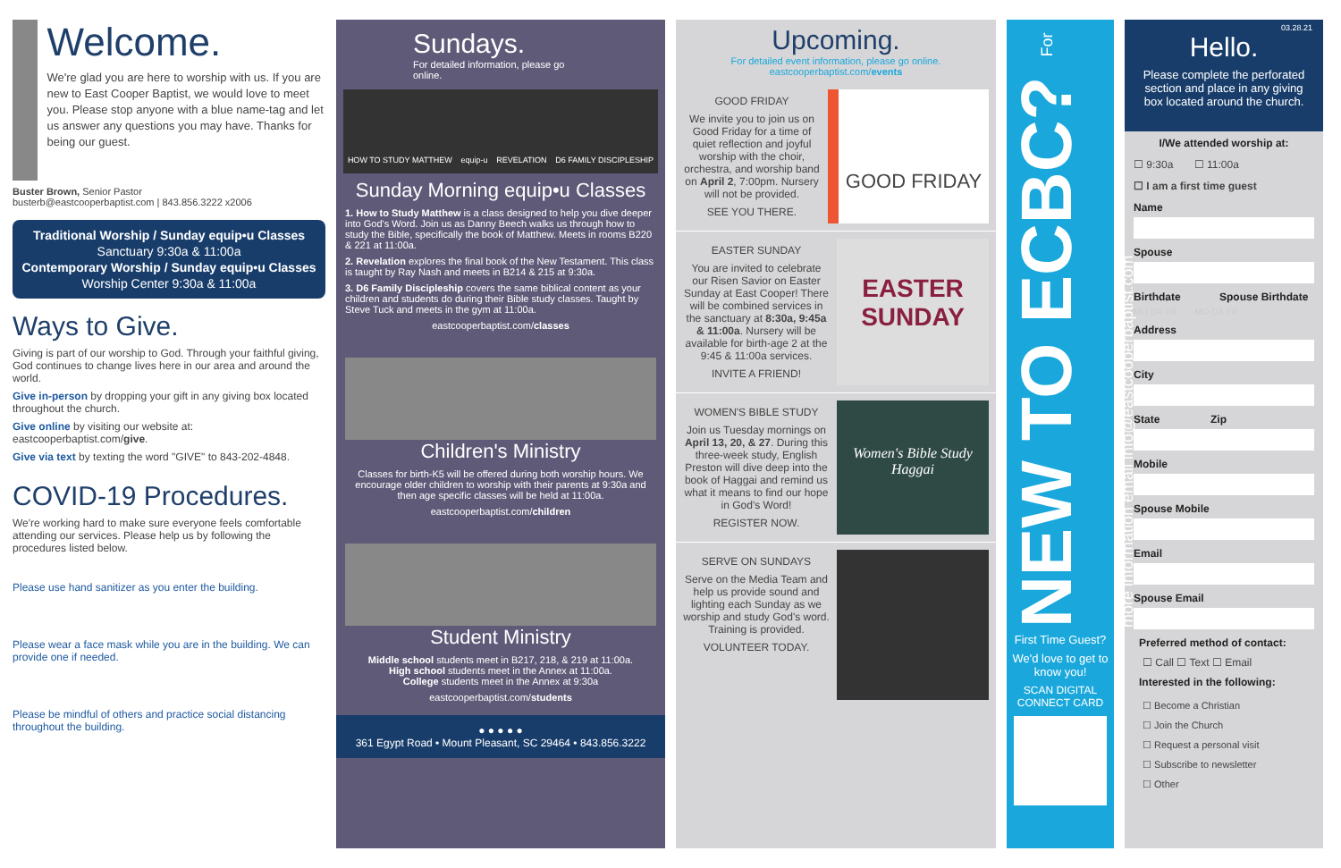Welcome.
We're glad you are here to worship with us. If you are new to East Cooper Baptist, we would love to meet you. Please stop anyone with a blue name-tag and let us answer any questions you may have. Thanks for being our guest.
Buster Brown, Senior Pastor
busterb@eastcooperbaptist.com | 843.856.3222 x2006
Traditional Worship / Sunday equip•u Classes
Sanctuary 9:30a & 11:00a
Contemporary Worship / Sunday equip•u Classes
Worship Center 9:30a & 11:00a
Ways to Give.
Giving is part of our worship to God. Through your faithful giving, God continues to change lives here in our area and around the world.
Give in-person by dropping your gift in any giving box located throughout the church.
Give online by visiting our website at: eastcooperbaptist.com/give.
Give via text by texting the word "GIVE" to 843-202-4848.
COVID-19 Procedures.
We're working hard to make sure everyone feels comfortable attending our services. Please help us by following the procedures listed below.
Please use hand sanitizer as you enter the building.
Please wear a face mask while you are in the building. We can provide one if needed.
Please be mindful of others and practice social distancing throughout the building.
Sundays.
For detailed information, please go online.
HOW TO STUDY MATTHEW equip-u REVELATION D6 FAMILY DISCIPLESHIP
Sunday Morning equip•u Classes
1. How to Study Matthew is a class designed to help you dive deeper into God's Word. Join us as Danny Beech walks us through how to study the Bible, specifically the book of Matthew. Meets in rooms B220 & 221 at 11:00a.
2. Revelation explores the final book of the New Testament. This class is taught by Ray Nash and meets in B214 & 215 at 9:30a.
3. D6 Family Discipleship covers the same biblical content as your children and students do during their Bible study classes. Taught by Steve Tuck and meets in the gym at 11:00a.
eastcooperbaptist.com/classes
Children's Ministry
Classes for birth-K5 will be offered during both worship hours. We encourage older children to worship with their parents at 9:30a and then age specific classes will be held at 11:00a.
eastcooperbaptist.com/children
Student Ministry
Middle school students meet in B217, 218, & 219 at 11:00a.
High school students meet in the Annex at 11:00a.
College students meet in the Annex at 9:30a
eastcooperbaptist.com/students
● ● ● ● ●
361 Egypt Road • Mount Pleasant, SC 29464 • 843.856.3222
Upcoming.
For detailed event information, please go online.
eastcooperbaptist.com/events
GOOD FRIDAY
We invite you to join us on Good Friday for a time of quiet reflection and joyful worship with the choir, orchestra, and worship band on April 2, 7:00pm. Nursery will not be provided.
SEE YOU THERE.
GOOD FRIDAY
EASTER SUNDAY
You are invited to celebrate our Risen Savior on Easter Sunday at East Cooper! There will be combined services in the sanctuary at 8:30a, 9:45a & 11:00a. Nursery will be available for birth-age 2 at the 9:45 & 11:00a services.
INVITE A FRIEND!
EASTER SUNDAY
WOMEN'S BIBLE STUDY
Join us Tuesday mornings on April 13, 20, & 27. During this three-week study, English Preston will dive deep into the book of Haggai and remind us what it means to find our hope in God's Word!
REGISTER NOW.
Women's Bible Study
Haggai
SERVE ON SUNDAYS
Serve on the Media Team and help us provide sound and lighting each Sunday as we worship and study God's word. Training is provided.
VOLUNTEER TODAY.
NEW TO ECBC? For more information email info@eastcooperbaptist.com
First Time Guest?
We'd love to get to know you!
SCAN DIGITAL CONNECT CARD
03.28.21
Hello.
Please complete the perforated section and place in any giving box located around the church.
I/We attended worship at:
☐ 9:30a ☐ 11:00a
☐ I am a first time guest
Name
Spouse
Birthdate Spouse Birthdate
MO DA YR MO DA YR
Address
City
State Zip
Mobile
Spouse Mobile
Email
Spouse Email
Preferred method of contact:
☐ Call ☐ Text ☐ Email
Interested in the following:
☐ Become a Christian
☐ Join the Church
☐ Request a personal visit
☐ Subscribe to newsletter
☐ Other